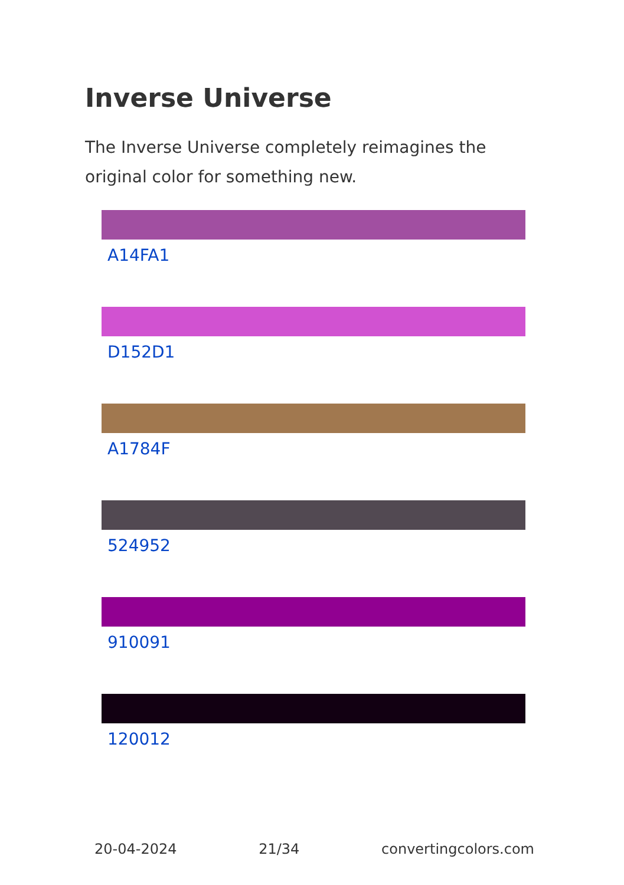Inverse Universe
The Inverse Universe completely reimagines the original color for something new.
A14FA1
D152D1
A1784F
524952
910091
120012
20-04-2024 21/34 convertingcolors.com